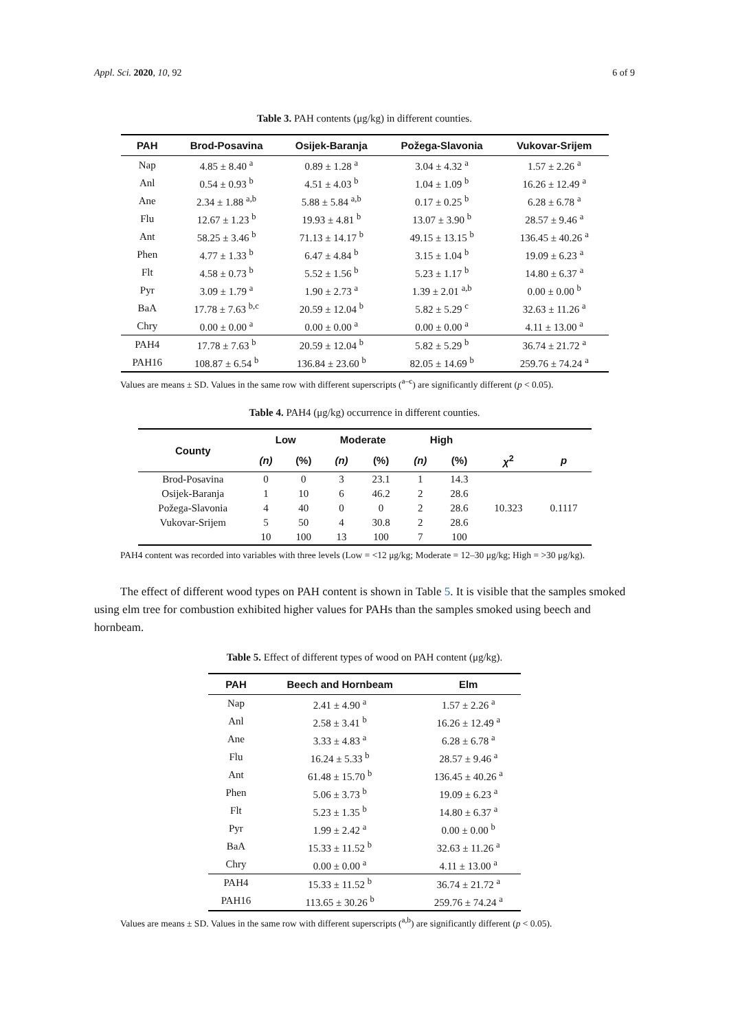Appl. Sci. 2020, 10, 92 6 of 9
Table 3. PAH contents (μg/kg) in different counties.
| PAH | Brod-Posavina | Osijek-Baranja | Požega-Slavonia | Vukovar-Srijem |
| --- | --- | --- | --- | --- |
| Nap | 4.85 ± 8.40 <sup>a</sup> | 0.89 ± 1.28 <sup>a</sup> | 3.04 ± 4.32 <sup>a</sup> | 1.57 ± 2.26 <sup>a</sup> |
| Anl | 0.54 ± 0.93 <sup>b</sup> | 4.51 ± 4.03 <sup>b</sup> | 1.04 ± 1.09 <sup>b</sup> | 16.26 ± 12.49 <sup>a</sup> |
| Ane | 2.34 ± 1.88 <sup>a,b</sup> | 5.88 ± 5.84 <sup>a,b</sup> | 0.17 ± 0.25 <sup>b</sup> | 6.28 ± 6.78 <sup>a</sup> |
| Flu | 12.67 ± 1.23 <sup>b</sup> | 19.93 ± 4.81 <sup>b</sup> | 13.07 ± 3.90 <sup>b</sup> | 28.57 ± 9.46 <sup>a</sup> |
| Ant | 58.25 ± 3.46 <sup>b</sup> | 71.13 ± 14.17 <sup>b</sup> | 49.15 ± 13.15 <sup>b</sup> | 136.45 ± 40.26 <sup>a</sup> |
| Phen | 4.77 ± 1.33 <sup>b</sup> | 6.47 ± 4.84 <sup>b</sup> | 3.15 ± 1.04 <sup>b</sup> | 19.09 ± 6.23 <sup>a</sup> |
| Flt | 4.58 ± 0.73 <sup>b</sup> | 5.52 ± 1.56 <sup>b</sup> | 5.23 ± 1.17 <sup>b</sup> | 14.80 ± 6.37 <sup>a</sup> |
| Pyr | 3.09 ± 1.79 <sup>a</sup> | 1.90 ± 2.73 <sup>a</sup> | 1.39 ± 2.01 <sup>a,b</sup> | 0.00 ± 0.00 <sup>b</sup> |
| BaA | 17.78 ± 7.63 <sup>b,c</sup> | 20.59 ± 12.04 <sup>b</sup> | 5.82 ± 5.29 <sup>c</sup> | 32.63 ± 11.26 <sup>a</sup> |
| Chry | 0.00 ± 0.00 <sup>a</sup> | 0.00 ± 0.00 <sup>a</sup> | 0.00 ± 0.00 <sup>a</sup> | 4.11 ± 13.00 <sup>a</sup> |
| PAH4 | 17.78 ± 7.63 <sup>b</sup> | 20.59 ± 12.04 <sup>b</sup> | 5.82 ± 5.29 <sup>b</sup> | 36.74 ± 21.72 <sup>a</sup> |
| PAH16 | 108.87 ± 6.54 <sup>b</sup> | 136.84 ± 23.60 <sup>b</sup> | 82.05 ± 14.69 <sup>b</sup> | 259.76 ± 74.24 <sup>a</sup> |
Values are means ± SD. Values in the same row with different superscripts (<sup>a–c</sup>) are significantly different (p < 0.05).
Table 4. PAH4 (μg/kg) occurrence in different counties.
| County | Low | | Moderate | | High | | | |
| --- | --- | --- | --- | --- | --- | --- | --- | --- |
| | (n) | (%) | (n) | (%) | (n) | (%) | χ<sup>2</sup> | p |
| Brod-Posavina | 0 | 0 | 3 | 23.1 | 1 | 14.3 | 10.323 | 0.1117 |
| Osijek-Baranja | 1 | 10 | 6 | 46.2 | 2 | 28.6 | | |
| Požega-Slavonia | 4 | 40 | 0 | 0 | 2 | 28.6 | | |
| Vukovar-Srijem | 5 | 50 | 4 | 30.8 | 2 | 28.6 | | |
| | 10 | 100 | 13 | 100 | 7 | 100 | | |
PAH4 content was recorded into variables with three levels (Low = <12 μg/kg; Moderate = 12–30 μg/kg; High = >30 μg/kg).
The effect of different wood types on PAH content is shown in Table 5. It is visible that the samples smoked using elm tree for combustion exhibited higher values for PAHs than the samples smoked using beech and hornbeam.
Table 5. Effect of different types of wood on PAH content (μg/kg).
| PAH | Beech and Hornbeam | Elm |
| --- | --- | --- |
| Nap | 2.41 ± 4.90 <sup>a</sup> | 1.57 ± 2.26 <sup>a</sup> |
| Anl | 2.58 ± 3.41 <sup>b</sup> | 16.26 ± 12.49 <sup>a</sup> |
| Ane | 3.33 ± 4.83 <sup>a</sup> | 6.28 ± 6.78 <sup>a</sup> |
| Flu | 16.24 ± 5.33 <sup>b</sup> | 28.57 ± 9.46 <sup>a</sup> |
| Ant | 61.48 ± 15.70 <sup>b</sup> | 136.45 ± 40.26 <sup>a</sup> |
| Phen | 5.06 ± 3.73 <sup>b</sup> | 19.09 ± 6.23 <sup>a</sup> |
| Flt | 5.23 ± 1.35 <sup>b</sup> | 14.80 ± 6.37 <sup>a</sup> |
| Pyr | 1.99 ± 2.42 <sup>a</sup> | 0.00 ± 0.00 <sup>b</sup> |
| BaA | 15.33 ± 11.52 <sup>b</sup> | 32.63 ± 11.26 <sup>a</sup> |
| Chry | 0.00 ± 0.00 <sup>a</sup> | 4.11 ± 13.00 <sup>a</sup> |
| PAH4 | 15.33 ± 11.52 <sup>b</sup> | 36.74 ± 21.72 <sup>a</sup> |
| PAH16 | 113.65 ± 30.26 <sup>b</sup> | 259.76 ± 74.24 <sup>a</sup> |
Values are means ± SD. Values in the same row with different superscripts (<sup>a,b</sup>) are significantly different (p < 0.05).